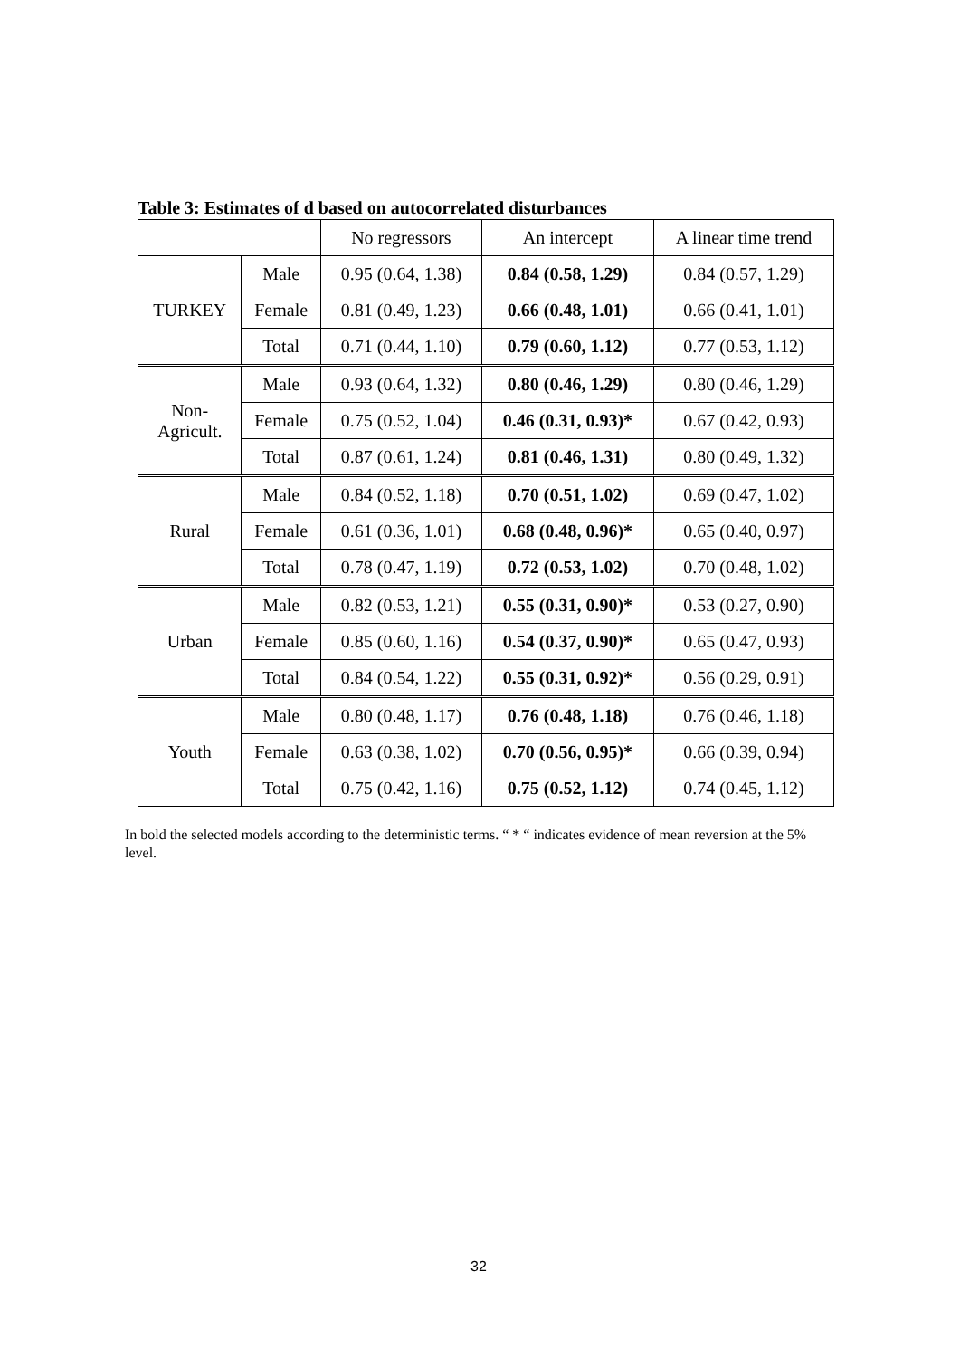Table 3: Estimates of d based on autocorrelated disturbances
| | | No regressors | An intercept | A linear time trend |
| --- | --- | --- | --- | --- |
| TURKEY | Male | 0.95 (0.64, 1.38) | 0.84 (0.58, 1.29) | 0.84 (0.57, 1.29) |
| | Female | 0.81 (0.49, 1.23) | 0.66 (0.48, 1.01) | 0.66 (0.41, 1.01) |
| | Total | 0.71 (0.44, 1.10) | 0.79 (0.60, 1.12) | 0.77 (0.53, 1.12) |
| Non- Agricult. | Male | 0.93 (0.64, 1.32) | 0.80 (0.46, 1.29) | 0.80 (0.46, 1.29) |
| | Female | 0.75 (0.52, 1.04) | 0.46 (0.31, 0.93)* | 0.67 (0.42, 0.93) |
| | Total | 0.87 (0.61, 1.24) | 0.81 (0.46, 1.31) | 0.80 (0.49, 1.32) |
| Rural | Male | 0.84 (0.52, 1.18) | 0.70 (0.51, 1.02) | 0.69 (0.47, 1.02) |
| | Female | 0.61 (0.36, 1.01) | 0.68 (0.48, 0.96)* | 0.65 (0.40, 0.97) |
| | Total | 0.78 (0.47, 1.19) | 0.72 (0.53, 1.02) | 0.70 (0.48, 1.02) |
| Urban | Male | 0.82 (0.53, 1.21) | 0.55 (0.31, 0.90)* | 0.53 (0.27, 0.90) |
| | Female | 0.85 (0.60, 1.16) | 0.54 (0.37, 0.90)* | 0.65 (0.47, 0.93) |
| | Total | 0.84 (0.54, 1.22) | 0.55 (0.31, 0.92)* | 0.56 (0.29, 0.91) |
| Youth | Male | 0.80 (0.48, 1.17) | 0.76 (0.48, 1.18) | 0.76 (0.46, 1.18) |
| | Female | 0.63 (0.38, 1.02) | 0.70 (0.56, 0.95)* | 0.66 (0.39, 0.94) |
| | Total | 0.75 (0.42, 1.16) | 0.75 (0.52, 1.12) | 0.74 (0.45, 1.12) |
In bold the selected models according to the deterministic terms. “ * “ indicates evidence of mean reversion at the 5% level.
32